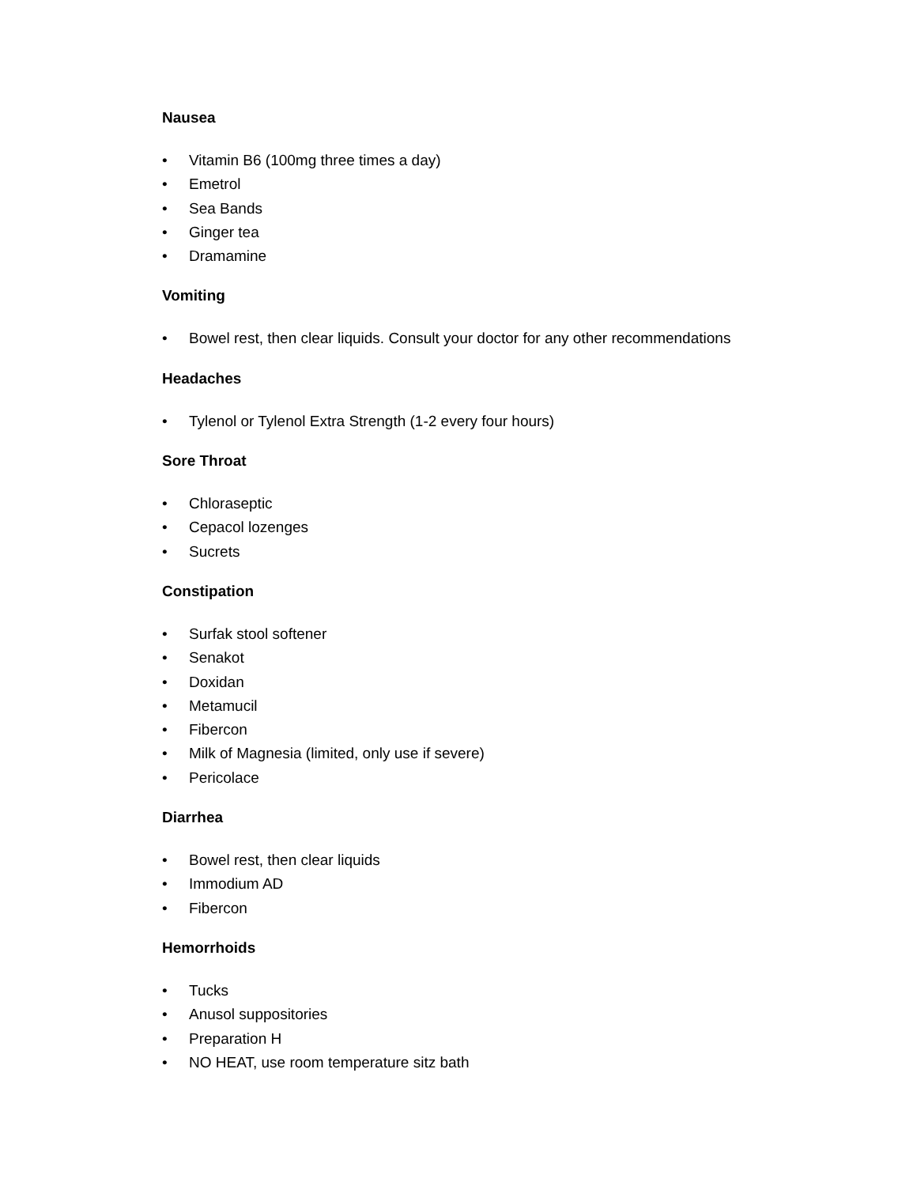Nausea
• Vitamin B6 (100mg three times a day)
• Emetrol
• Sea Bands
• Ginger tea
• Dramamine
Vomiting
• Bowel rest, then clear liquids. Consult your doctor for any other recommendations
Headaches
• Tylenol or Tylenol Extra Strength (1-2 every four hours)
Sore Throat
• Chloraseptic
• Cepacol lozenges
• Sucrets
Constipation
• Surfak stool softener
• Senakot
• Doxidan
• Metamucil
• Fibercon
• Milk of Magnesia (limited, only use if severe)
• Pericolace
Diarrhea
• Bowel rest, then clear liquids
• Immodium AD
• Fibercon
Hemorrhoids
• Tucks
• Anusol suppositories
• Preparation H
• NO HEAT, use room temperature sitz bath